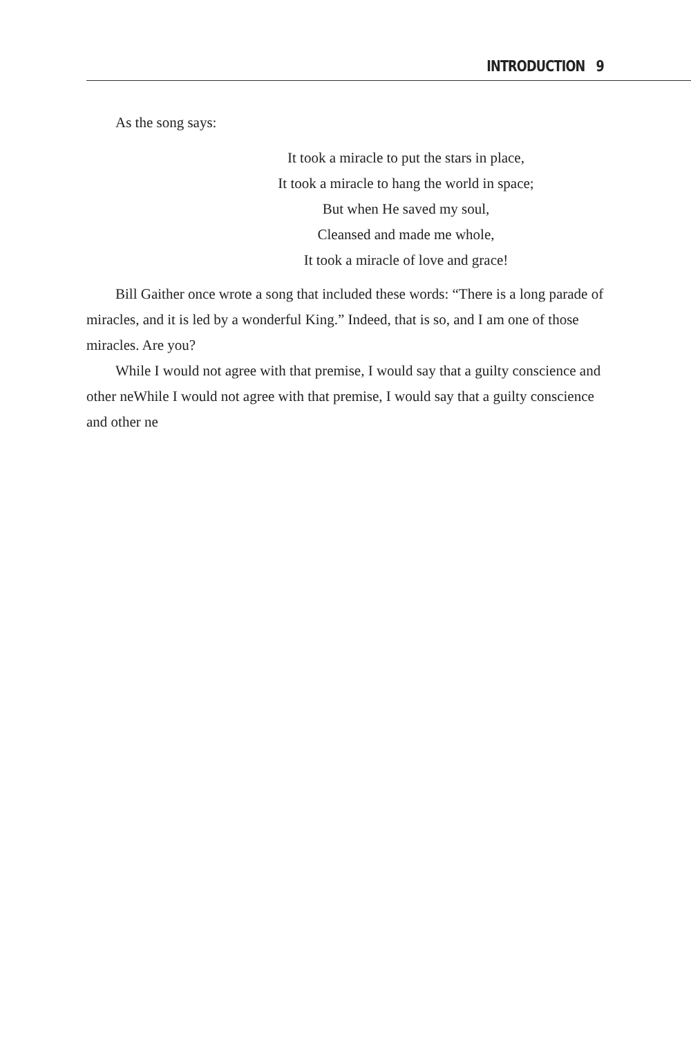INTRODUCTION 9
As the song says:
It took a miracle to put the stars in place,
It took a miracle to hang the world in space;
But when He saved my soul,
Cleansed and made me whole,
It took a miracle of love and grace!
Bill Gaither once wrote a song that included these words: “There is a long parade of miracles, and it is led by a wonderful King.” Indeed, that is so, and I am one of those miracles. Are you?
While I would not agree with that premise, I would say that a guilty conscience and other neWhile I would not agree with that premise, I would say that a guilty conscience and other ne